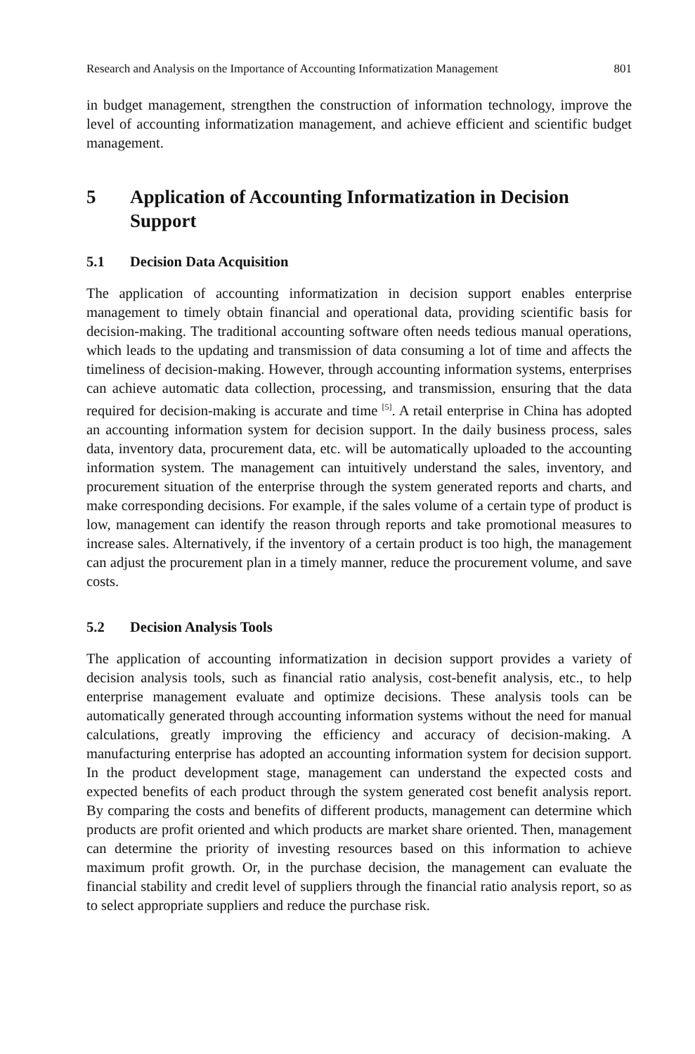Research and Analysis on the Importance of Accounting Informatization Management 801
in budget management, strengthen the construction of information technology, improve the level of accounting informatization management, and achieve efficient and scientific budget management.
5 Application of Accounting Informatization in Decision Support
5.1 Decision Data Acquisition
The application of accounting informatization in decision support enables enterprise management to timely obtain financial and operational data, providing scientific basis for decision-making. The traditional accounting software often needs tedious manual operations, which leads to the updating and transmission of data consuming a lot of time and affects the timeliness of decision-making. However, through accounting information systems, enterprises can achieve automatic data collection, processing, and transmission, ensuring that the data required for decision-making is accurate and time <sup>[5]</sup>. A retail enterprise in China has adopted an accounting information system for decision support. In the daily business process, sales data, inventory data, procurement data, etc. will be automatically uploaded to the accounting information system. The management can intuitively understand the sales, inventory, and procurement situation of the enterprise through the system generated reports and charts, and make corresponding decisions. For example, if the sales volume of a certain type of product is low, management can identify the reason through reports and take promotional measures to increase sales. Alternatively, if the inventory of a certain product is too high, the management can adjust the procurement plan in a timely manner, reduce the procurement volume, and save costs.
5.2 Decision Analysis Tools
The application of accounting informatization in decision support provides a variety of decision analysis tools, such as financial ratio analysis, cost-benefit analysis, etc., to help enterprise management evaluate and optimize decisions. These analysis tools can be automatically generated through accounting information systems without the need for manual calculations, greatly improving the efficiency and accuracy of decision-making. A manufacturing enterprise has adopted an accounting information system for decision support. In the product development stage, management can understand the expected costs and expected benefits of each product through the system generated cost benefit analysis report. By comparing the costs and benefits of different products, management can determine which products are profit oriented and which products are market share oriented. Then, management can determine the priority of investing resources based on this information to achieve maximum profit growth. Or, in the purchase decision, the management can evaluate the financial stability and credit level of suppliers through the financial ratio analysis report, so as to select appropriate suppliers and reduce the purchase risk.